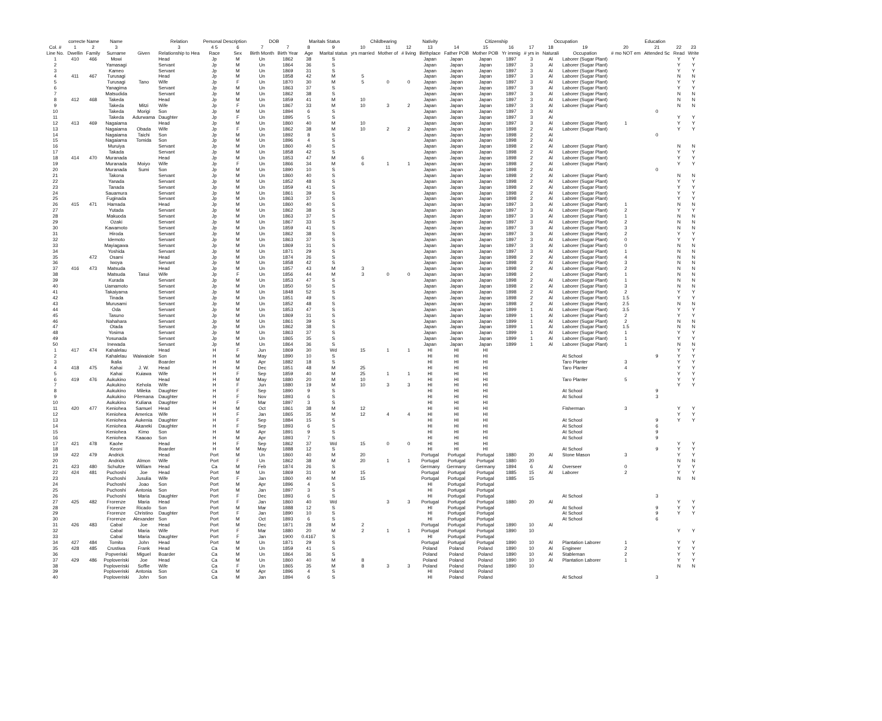| | correcte Name | | Name | | Relation | Personal Description | | DOB | | Maritals Status | | Childbearing | | | Nativity | | Citizenship | | Occupation | | | Education | | | |
| --- | --- | --- | --- | --- | --- | --- | --- | --- | --- | --- | --- | --- | --- | --- | --- | --- | --- | --- | --- | --- | --- | --- | --- | --- | --- |
| Col. # | 1 | 2 | 3 | | 3 | 4 5 | 6 | 7 | 7 | 8 | 9 | 10 | 11 | 12 | 13 | 14 | 15 | 16 | 17 | 18 | 19 | 20 | 21 | 22 | 23 |
| Line No. | Dwellin | Family | Surname | Given | Relationship to Hea | Race | Sex | Birth Month | Birth Year | Age | Marital status | yrs married | Mother of | # living | Birthplace | Father POB | Mother POB | Yr immig | # yrs in | Naturali | Occupation | # mo NOT em | Attended Sc | Read | Write |
| 1 | 410 | 466 | Mowi | | Head | Jp | M | Un | 1862 | 38 | S | | | | Japan | Japan | Japan | 1897 | 3 | Al | Laborer (Sugar Plant) | | | Y | Y |
| 2 | | | Yamasagi | | Servant | Jp | M | Un | 1864 | 36 | S | | | | Japan | Japan | Japan | 1897 | 3 | Al | Laborer (Sugar Plant) | | | Y | Y |
| 3 | | | Kameo | | Servant | Jp | M | Un | 1869 | 31 | S | | | | Japan | Japan | Japan | 1897 | 3 | Al | Laborer (Sugar Plant) | | | Y | Y |
| 4 | 411 | 467 | Turusagi | | Head | Jp | M | Un | 1858 | 42 | M | 5 | | | Japan | Japan | Japan | 1897 | 3 | Al | Laborer (Sugar Plant) | | | N | N |
| 5 | | | Turusagi | Tano | Wife | Jp | F | Un | 1870 | 30 | M | 5 | 0 | 0 | Japan | Japan | Japan | 1897 | 3 | Al | Laborer (Sugar Plant) | | | Y | Y |
| 6 | | | Yanagima | | Servant | Jp | M | Un | 1863 | 37 | S | | | | Japan | Japan | Japan | 1897 | 3 | Al | Laborer (Sugar Plant) | | | Y | Y |
| 7 | | | Matsudida | | Servant | Jp | M | Un | 1862 | 38 | S | | | | Japan | Japan | Japan | 1897 | 3 | Al | Laborer (Sugar Plant) | | | N | N |
| 8 | 412 | 468 | Takeda | | Head | Jp | M | Un | 1859 | 41 | M | 10 | | | Japan | Japan | Japan | 1897 | 3 | Al | Laborer (Sugar Plant) | | | N | N |
| 9 | | | Takeda | Mitzi | Wife | Jp | F | Un | 1867 | 33 | M | 10 | 3 | 2 | Japan | Japan | Japan | 1897 | 3 | Al | Laborer (Sugar Plant) | | | N | N |
| 10 | | | Takeda | Morigi | Son | Jp | M | Un | 1894 | 6 | S | | | | Japan | Japan | Japan | 1897 | 3 | Al | | | 0 | | |
| 11 | | | Takeda | Adurwama | Daughter | Jp | F | Un | 1895 | 5 | S | | | | Japan | Japan | Japan | 1897 | 3 | Al | | | | Y | Y |
| 12 | 413 | 469 | Nagaiama | | Head | Jp | M | Un | 1860 | 40 | M | 10 | | | Japan | Japan | Japan | 1897 | 3 | Al | Laborer (Sugar Plant) | 1 | | Y | Y |
| 13 | | | Nagaiama | Obada | Wife | Jp | F | Un | 1862 | 38 | M | 10 | 2 | 2 | Japan | Japan | Japan | 1898 | 2 | Al | Laborer (Sugar Plant) | | | Y | Y |
| 14 | | | Nagaiama | Taichi | Son | Jp | M | Un | 1892 | 8 | S | | | | Japan | Japan | Japan | 1898 | 2 | Al | | | 0 | | |
| 15 | | | Nagaiama | Tomida | Son | Jp | M | Un | 1896 | 4 | S | | | | Japan | Japan | Japan | 1898 | 2 | Al | | | | | |
| 16 | | | Muruiya | | Servant | Jp | M | Un | 1860 | 40 | S | | | | Japan | Japan | Japan | 1898 | 2 | Al | Laborer (Sugar Plant) | | | N | N |
| 17 | | | Takada | | Servant | Jp | M | Un | 1858 | 42 | S | | | | Japan | Japan | Japan | 1898 | 2 | Al | Laborer (Sugar Plant) | | | Y | Y |
| 18 | 414 | 470 | Muranada | | Head | Jp | M | Un | 1853 | 47 | M | 6 | | | Japan | Japan | Japan | 1898 | 2 | Al | Laborer (Sugar Plant) | | | Y | Y |
| 19 | | | Muranada | Moiyo | Wife | Jp | F | Un | 1866 | 34 | M | 6 | 1 | 1 | Japan | Japan | Japan | 1898 | 2 | Al | Laborer (Sugar Plant) | | | Y | Y |
| 20 | | | Muranada | Sumi | Son | Jp | M | Un | 1890 | 10 | S | | | | Japan | Japan | Japan | 1898 | 2 | Al | | | 0 | | |
| 21 | | | Takona | | Servant | Jp | M | Un | 1860 | 40 | S | | | | Japan | Japan | Japan | 1898 | 2 | Al | Laborer (Sugar Plant) | | | N | N |
| 22 | | | Yanada | | Servant | Jp | M | Un | 1852 | 48 | S | | | | Japan | Japan | Japan | 1898 | 2 | Al | Laborer (Sugar Plant) | | | Y | Y |
| 23 | | | Tanada | | Servant | Jp | M | Un | 1859 | 41 | S | | | | Japan | Japan | Japan | 1898 | 2 | Al | Laborer (Sugar Plant) | | | Y | Y |
| 24 | | | Sauamura | | Servant | Jp | M | Un | 1861 | 39 | S | | | | Japan | Japan | Japan | 1898 | 2 | Al | Laborer (Sugar Plant) | | | Y | Y |
| 25 | | | Fuginada | | Servant | Jp | M | Un | 1863 | 37 | S | | | | Japan | Japan | Japan | 1898 | 2 | Al | Laborer (Sugar Plant) | | | Y | Y |
| 26 | 415 | 471 | Hamada | | Head | Jp | M | Un | 1860 | 40 | S | | | | Japan | Japan | Japan | 1897 | 3 | Al | Laborer (Sugar Plant) | 1 | | N | N |
| 27 | | | Yutada | | Servant | Jp | M | Un | 1862 | 38 | S | | | | Japan | Japan | Japan | 1897 | 3 | Al | Laborer (Sugar Plant) | 2 | | Y | Y |
| 28 | | | Makuoda | | Servant | Jp | M | Un | 1863 | 37 | S | | | | Japan | Japan | Japan | 1897 | 3 | Al | Laborer (Sugar Plant) | 1 | | N | N |
| 29 | | | Ozaki | | Servant | Jp | M | Un | 1867 | 33 | S | | | | Japan | Japan | Japan | 1897 | 3 | Al | Laborer (Sugar Plant) | 2 | | N | N |
| 30 | | | Kawamoto | | Servant | Jp | M | Un | 1859 | 41 | S | | | | Japan | Japan | Japan | 1897 | 3 | Al | Laborer (Sugar Plant) | 3 | | N | N |
| 31 | | | Hiroda | | Servant | Jp | M | Un | 1862 | 38 | S | | | | Japan | Japan | Japan | 1897 | 3 | Al | Laborer (Sugar Plant) | 2 | | Y | Y |
| 32 | | | Idemoto | | Servant | Jp | M | Un | 1863 | 37 | S | | | | Japan | Japan | Japan | 1897 | 3 | Al | Laborer (Sugar Plant) | 0 | | Y | Y |
| 33 | | | Mayiagawa | | Servant | Jp | M | Un | 1869 | 31 | S | | | | Japan | Japan | Japan | 1897 | 3 | Al | Laborer (Sugar Plant) | 0 | | N | N |
| 34 | | | Yoshida | | Servant | Jp | M | Un | 1871 | 29 | S | | | | Japan | Japan | Japan | 1897 | 3 | Al | Laborer (Sugar Plant) | 1 | | N | N |
| 35 | | 472 | Osami | | Head | Jp | M | Un | 1874 | 26 | S | | | | Japan | Japan | Japan | 1898 | 2 | Al | Laborer (Sugar Plant) | 4 | | N | N |
| 36 | | | Iwoya | | Servant | Jp | M | Un | 1858 | 42 | S | | | | Japan | Japan | Japan | 1898 | 2 | Al | Laborer (Sugar Plant) | 3 | | N | N |
| 37 | 416 | 473 | Matsuda | | Head | Jp | M | Un | 1857 | 43 | M | 3 | | | Japan | Japan | Japan | 1898 | 2 | Al | Laborer (Sugar Plant) | 2 | | N | N |
| 38 | | | Matsuda | Tasui | Wife | Jp | F | Un | 1856 | 44 | M | 3 | 0 | 0 | Japan | Japan | Japan | 1898 | 2 | | Laborer (Sugar Plant) | 1 | | N | N |
| 39 | | | Kurada | | Servant | Jp | M | Un | 1853 | 47 | S | | | | Japan | Japan | Japan | 1898 | 2 | Al | Laborer (Sugar Plant) | 1 | | N | N |
| 40 | | | Uamamoto | | Servant | Jp | M | Un | 1850 | 50 | S | | | | Japan | Japan | Japan | 1898 | 2 | Al | Laborer (Sugar Plant) | 3 | | N | N |
| 41 | | | Takaiyama | | Servant | Jp | M | Un | 1848 | 52 | S | | | | Japan | Japan | Japan | 1898 | 2 | Al | Laborer (Sugar Plant) | 2 | | Y | Y |
| 42 | | | Tinada | | Servant | Jp | M | Un | 1851 | 49 | S | | | | Japan | Japan | Japan | 1898 | 2 | Al | Laborer (Sugar Plant) | 1.5 | | Y | Y |
| 43 | | | Murusami | | Servant | Jp | M | Un | 1852 | 48 | S | | | | Japan | Japan | Japan | 1898 | 2 | Al | Laborer (Sugar Plant) | 2.5 | | N | N |
| 44 | | | Oda | | Servant | Jp | M | Un | 1853 | 47 | S | | | | Japan | Japan | Japan | 1899 | 1 | Al | Laborer (Sugar Plant) | 3.5 | | Y | Y |
| 45 | | | Tasuno | | Servant | Jp | M | Un | 1869 | 31 | S | | | | Japan | Japan | Japan | 1899 | 1 | Al | Laborer (Sugar Plant) | 2 | | Y | Y |
| 46 | | | Nahahara | | Servant | Jp | M | Un | 1861 | 39 | S | | | | Japan | Japan | Japan | 1899 | 1 | Al | Laborer (Sugar Plant) | 2 | | N | N |
| 47 | | | Otada | | Servant | Jp | M | Un | 1862 | 38 | S | | | | Japan | Japan | Japan | 1899 | 1 | Al | Laborer (Sugar Plant) | 1.5 | | N | N |
| 48 | | | Yosima | | Servant | Jp | M | Un | 1863 | 37 | S | | | | Japan | Japan | Japan | 1899 | 1 | Al | Laborer (Sugar Plant) | 1 | | Y | Y |
| 49 | | | Yosunada | | Servant | Jp | M | Un | 1865 | 35 | S | | | | Japan | Japan | Japan | 1899 | 1 | Al | Laborer (Sugar Plant) | 1 | | Y | Y |
| 50 | | | Inewada | | Servant | Jp | M | Un | 1864 | 36 | S | | | | Japan | Japan | Japan | 1899 | 1 | Al | Laborer (Sugar Plant) | 1 | | N | N |
| 1 | 417 | 474 | Kahalelau | | Head | H | F | Jun | 1869 | 30 | Wd | 15 | 1 | 1 | HI | HI | HI | | | | | | | Y | Y |
| 2 | | | Kahalelau | Waiwaiole | Son | H | M | May | 1890 | 10 | S | | | | HI | HI | HI | | | | At School | | 9 | Y | Y |
| 3 | | | Ikalia | | Boarder | H | M | Apr | 1882 | 18 | S | | | | HI | HI | HI | | | | Taro Planter | 3 | | Y | Y |
| 4 | 418 | 475 | Kahai | J. W. | Head | H | M | Dec | 1851 | 48 | M | 25 | | | HI | HI | HI | | | | Taro Planter | 4 | | Y | Y |
| 5 | | | Kahai | Kuiawa | Wife | H | F | Sep | 1859 | 40 | M | 25 | 1 | 1 | HI | HI | HI | | | | | | | Y | Y |
| 6 | 419 | 476 | Aukukino | | Head | H | M | May | 1880 | 20 | M | 10 | | | HI | HI | HI | | | | Taro Planter | 5 | | Y | Y |
| 7 | | | Aukukino | Kehola | Wife | H | F | Jun | 1880 | 19 | M | 10 | 3 | 3 | HI | HI | HI | | | | | | | Y | Y |
| 8 | | | Aukukino | Mileka | Daughter | H | F | Sep | 1890 | 9 | S | | | | HI | HI | HI | | | | At School | | 9 | | |
| 9 | | | Aukukino | Pilemana | Daughter | H | F | Nov | 1893 | 6 | S | | | | HI | HI | HI | | | | At School | | 3 | | |
| 10 | | | Aukukino | Kuliana | Daughter | H | F | Mar | 1897 | 3 | S | | | | HI | HI | HI | | | | | | | | |
| 11 | 420 | 477 | Keniohea | Samuel | Head | H | M | Oct | 1861 | 38 | M | 12 | | | HI | HI | HI | | | | Fisherman | 3 | | Y | Y |
| 12 | | | Keniohea | America | Wife | H | F | Jan | 1865 | 35 | M | 12 | 4 | 4 | HI | HI | HI | | | | | | | Y | Y |
| 13 | | | Keniohea | Aukenia | Daughter | H | F | Sep | 1884 | 15 | S | | | | HI | HI | HI | | | | At School | | 9 | Y | Y |
| 14 | | | Keniohea | Akaneki | Daughter | H | F | Sep | 1893 | 6 | S | | | | HI | HI | HI | | | | At School | | 6 | | |
| 15 | | | Keniohea | Kimo | Son | H | M | Apr | 1891 | 9 | S | | | | HI | HI | HI | | | | At School | | 9 | | |
| 16 | | | Keniohea | Kaaoao | Son | H | M | Apr | 1893 | 7 | S | | | | HI | HI | HI | | | | At School | | 9 | | |
| 17 | 421 | 478 | Kaohe | | Head | H | F | Sep | 1862 | 37 | Wd | 15 | 0 | 0 | HI | HI | HI | | | | | | | Y | Y |
| 18 | | | Keoni | | Boarder | H | M | May | 1888 | 12 | S | | | | HI | HI | HI | | | | At School | | 9 | Y | Y |
| 19 | 422 | 479 | Andrick | | Head | Port | M | Un | 1860 | 40 | M | 20 | | | Portugal | Portugal | Portugal | 1880 | 20 | Al | Stone Mason | 3 | | Y | Y |
| 20 | | | Andrick | Almon | Wife | Port | F | Un | 1862 | 38 | M | 20 | 1 | 1 | Portugal | Portugal | Portugal | 1880 | 20 | | | | | N | N |
| 21 | 423 | 480 | Schultze | William | Head | Ca | M | Feb | 1874 | 26 | S | | | | Germany | Germany | Germany | 1894 | 6 | Al | Overseer | 0 | | Y | Y |
| 22 | 424 | 481 | Puchoshi | Joe | Head | Port | M | Un | 1869 | 31 | M | 15 | | | Portugal | Portugal | Portugal | 1885 | 15 | Al | Laborer | 2 | | Y | Y |
| 23 | | | Puchoshi | Jusulia | Wife | Port | F | Jan | 1860 | 40 | M | 15 | | | Portugal | Portugal | Portugal | 1885 | 15 | | | | | N | N |
| 24 | | | Puchoshi | Joao | Son | Port | M | Apr | 1896 | 4 | S | | | | HI | Portugal | Portugal | | | | | | | | |
| 25 | | | Puchoshi | Antonia | Son | Port | M | Jan | 1897 | 3 | S | | | | HI | Portugal | Portugal | | | | | | | | |
| 26 | | | Puchoshi | Maria | Daughter | Port | F | Dec | 1893 | 6 | S | | | | HI | Portugal | Portugal | | | | At School | | 3 | | |
| 27 | 425 | 482 | Frorenze | Maria | Head | Port | F | Jan | 1860 | 40 | Wd | | 3 | 3 | Portugal | Portugal | Portugal | 1880 | 20 | Al | | | | Y | Y |
| 28 | | | Frorenze | Ricado | Son | Port | M | Mar | 1888 | 12 | S | | | | HI | Portugal | Portugal | | | | At School | | 9 | Y | Y |
| 29 | | | Frorenze | Christino | Daughter | Port | F | Jan | 1890 | 10 | S | | | | HI | Portugal | Portugal | | | | At School | | 9 | Y | Y |
| 30 | | | Frorenze | Alexander | Son | Port | M | Oct | 1893 | 6 | S | | | | HI | Portugal | Portugal | | | | At School | | 6 | | |
| 31 | 426 | 483 | Cabal | Joe | Head | Port | M | Dec | 1871 | 28 | M | 2 | | | Portugal | Portugal | Portugal | 1890 | 10 | Al | | | | | |
| 32 | | | Cabal | Maria | Wife | Port | F | Mar | 1880 | 20 | M | 2 | 1 | 1 | Portugal | Portugal | Portugal | 1890 | 10 | | | | | Y | Y |
| 33 | | | Cabal | Maria | Daughter | Port | F | Jan | 1900 | 0.4167 | S | | | | HI | Portugal | Portugal | | | | | | | | |
| 34 | 427 | 484 | Tomito | John | Head | Port | M | Un | 1871 | 29 | S | | | | Portugal | Portugal | Portugal | 1890 | 10 | Al | Plantation Laborer | 1 | | Y | Y |
| 35 | 428 | 485 | Crustiwa | Frank | Head | Ca | M | Un | 1859 | 41 | S | | | | Poland | Poland | Poland | 1890 | 10 | Al | Engineer | 2 | | Y | Y |
| 36 | | | Popveriski | Miguel | Boarder | Ca | M | Un | 1864 | 36 | S | | | | Poland | Poland | Poland | 1890 | 10 | Al | Stableman | 2 | | Y | Y |
| 37 | 429 | 486 | Poploveriski | Joe | Head | Ca | M | Un | 1860 | 40 | M | 8 | | | Poland | Poland | Poland | 1890 | 10 | Al | Plantation Laborer | 1 | | Y | Y |
| 38 | | | Poploveriski | Soffie | Wife | Ca | F | Un | 1865 | 35 | M | 8 | 3 | 3 | Poland | Poland | Poland | 1890 | 10 | | | | | N | N |
| 39 | | | Poploveriski | Antonia | Son | Ca | M | Apr | 1896 | 4 | S | | | | HI | Poland | Poland | | | | | | | | |
| 40 | | | Poploveriski | John | Son | Ca | M | Jan | 1894 | 6 | S | | | | HI | Poland | Poland | | | | At School | | 3 | | |